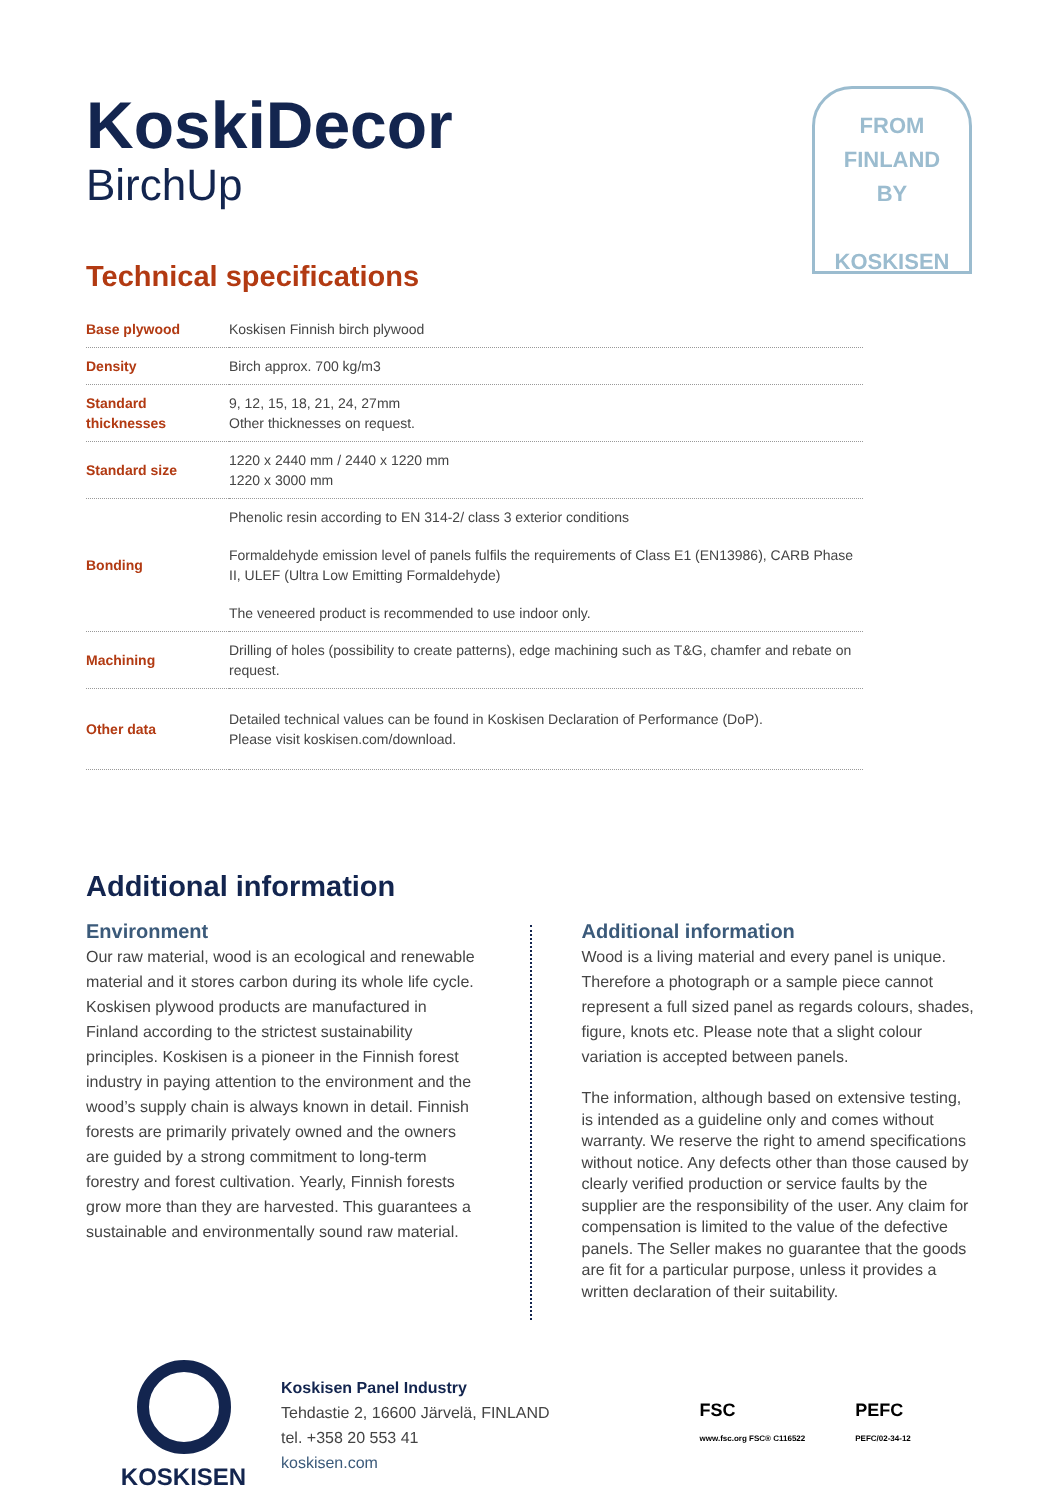FROM
FINLAND
BY
KOSKISEN
KoskiDecor
BirchUp
Technical specifications
| Base plywood | Koskisen Finnish birch plywood |
| Density | Birch approx. 700 kg/m3 |
| Standard thicknesses | 9, 12, 15, 18, 21, 24, 27mm Other thicknesses on request. |
| Standard size | 1220 x 2440 mm / 2440 x 1220 mm 1220 x 3000 mm |
| Bonding | Phenolic resin according to EN 314-2/ class 3 exterior conditions Formaldehyde emission level of panels fulfils the requirements of Class E1 (EN13986), CARB Phase II, ULEF (Ultra Low Emitting Formaldehyde) The veneered product is recommended to use indoor only. |
| Machining | Drilling of holes (possibility to create patterns), edge machining such as T&G, chamfer and rebate on request. |
| Other data | Detailed technical values can be found in Koskisen Declaration of Performance (DoP). Please visit koskisen.com/download. |
Additional information
Environment
Our raw material, wood is an ecological and renewable material and it stores carbon during its whole life cycle. Koskisen plywood products are manufactured in Finland according to the strictest sustainability principles. Koskisen is a pioneer in the Finnish forest industry in paying attention to the environment and the wood’s supply chain is always known in detail. Finnish forests are primarily privately owned and the owners are guided by a strong commitment to long-term forestry and forest cultivation. Yearly, Finnish forests grow more than they are harvested. This guarantees a sustainable and environmentally sound raw material.
Additional information
Wood is a living material and every panel is unique. Therefore a photograph or a sample piece cannot represent a full sized panel as regards colours, shades, figure, knots etc. Please note that a slight colour variation is accepted between panels.
The information, although based on extensive testing, is intended as a guideline only and comes without warranty. We reserve the right to amend specifications without notice. Any defects other than those caused by clearly verified production or service faults by the supplier are the responsibility of the user. Any claim for compensation is limited to the value of the defective panels. The Seller makes no guarantee that the goods are fit for a particular purpose, unless it provides a written declaration of their suitability.
KOSKISEN
Koskisen Panel Industry
Tehdastie 2, 16600 Järvelä, FINLAND
tel. +358 20 553 41
koskisen.com
FSC
www.fsc.org FSC® C116522
PEFC
PEFC/02-34-12